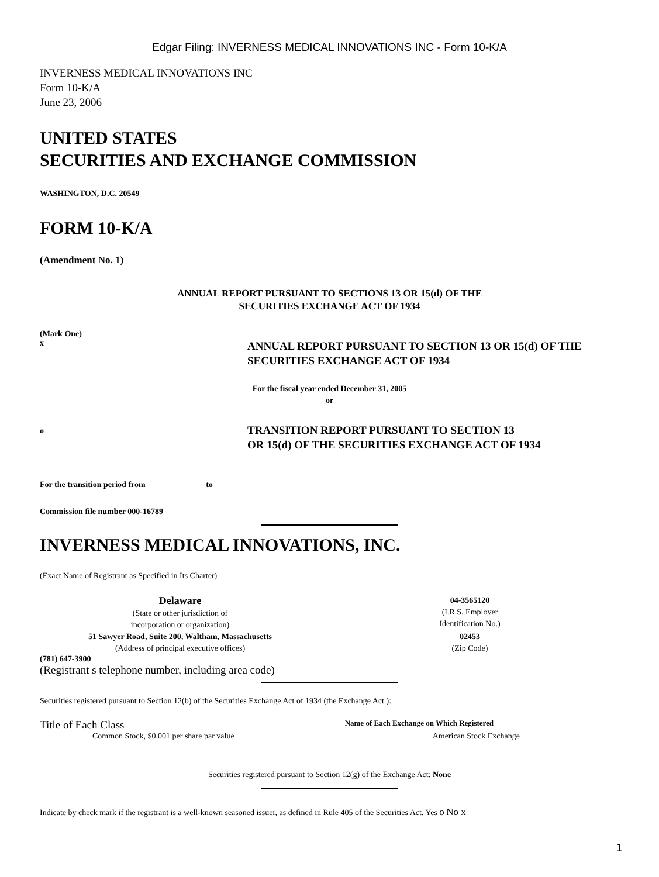Edgar Filing: INVERNESS MEDICAL INNOVATIONS INC - Form 10-K/A
INVERNESS MEDICAL INNOVATIONS INC
Form 10-K/A
June 23, 2006
UNITED STATES
SECURITIES AND EXCHANGE COMMISSION
WASHINGTON, D.C. 20549
FORM 10-K/A
(Amendment No. 1)
ANNUAL REPORT PURSUANT TO SECTIONS 13 OR 15(d) OF THE
SECURITIES EXCHANGE ACT OF 1934
(Mark One)
| x | ANNUAL REPORT PURSUANT TO SECTION 13 OR 15(d) OF THE SECURITIES EXCHANGE ACT OF 1934 |
For the fiscal year ended December 31, 2005
or
| o | TRANSITION REPORT PURSUANT TO SECTION 13 OR 15(d) OF THE SECURITIES EXCHANGE ACT OF 1934 |
For the transition period from to
Commission file number 000-16789
INVERNESS MEDICAL INNOVATIONS, INC.
(Exact Name of Registrant as Specified in Its Charter)
| Delaware (State or other jurisdiction of incorporation or organization) | 04-3565120 (I.R.S. Employer Identification No.) |
| 51 Sawyer Road, Suite 200, Waltham, Massachusetts (Address of principal executive offices) | 02453 (Zip Code) |
(781) 647-3900
(Registrant s telephone number, including area code)
Securities registered pursuant to Section 12(b) of the Securities Exchange Act of 1934 (the Exchange Act ):
| Title of Each Class | Name of Each Exchange on Which Registered |
| Common Stock, $0.001 per share par value | American Stock Exchange |
Securities registered pursuant to Section 12(g) of the Exchange Act: None
Indicate by check mark if the registrant is a well-known seasoned issuer, as defined in Rule 405 of the Securities Act. Yes o No x
1